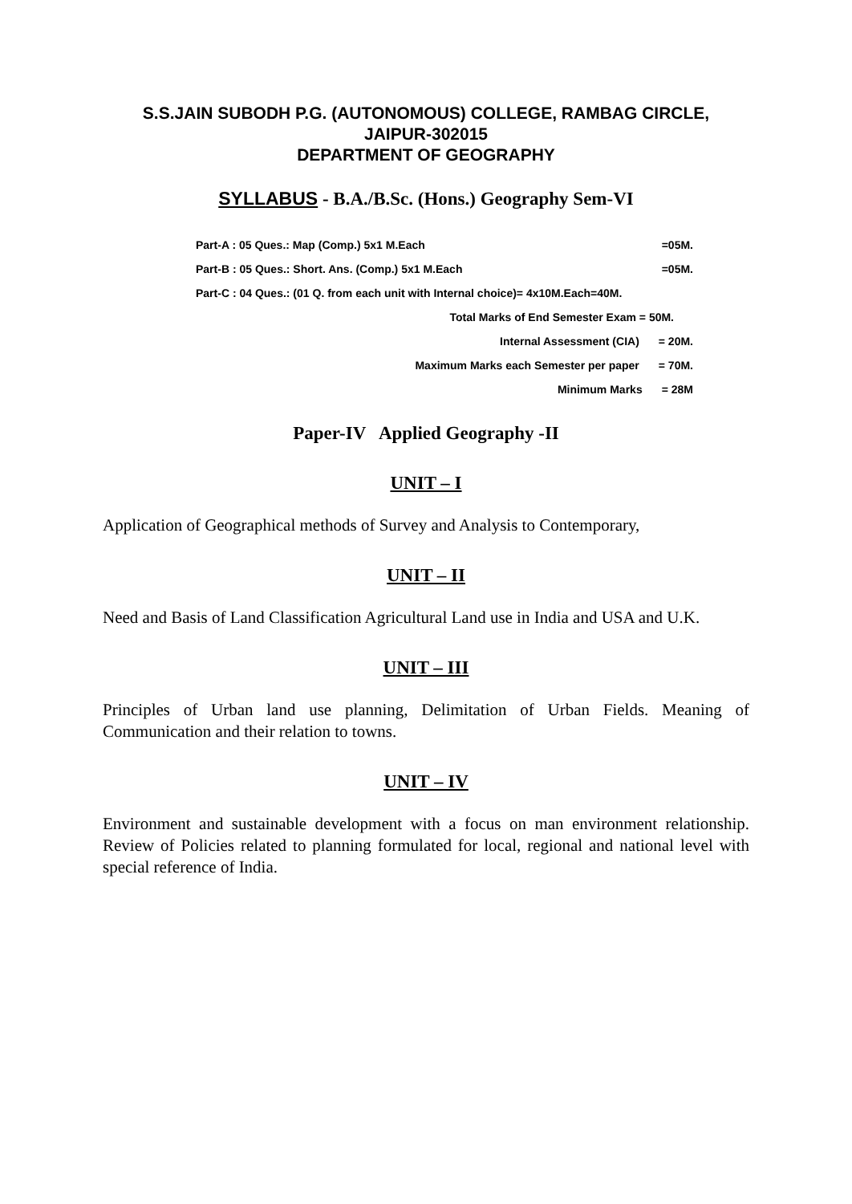S.S.JAIN SUBODH P.G. (AUTONOMOUS) COLLEGE, RAMBAG CIRCLE,
JAIPUR-302015
DEPARTMENT OF GEOGRAPHY
SYLLABUS - B.A./B.Sc. (Hons.) Geography Sem-VI
Part-A : 05 Ques.: Map (Comp.) 5x1 M.Each =05M.
Part-B : 05 Ques.: Short. Ans. (Comp.) 5x1 M.Each =05M.
Part-C : 04 Ques.: (01 Q. from each unit with Internal choice)= 4x10M.Each=40M.
Total Marks of End Semester Exam = 50M.
Internal Assessment (CIA) = 20M.
Maximum Marks each Semester per paper = 70M.
Minimum Marks = 28M
Paper-IV Applied Geography -II
UNIT – I
Application of Geographical methods of Survey and Analysis to Contemporary,
UNIT – II
Need and Basis of Land Classification Agricultural Land use in India and USA and U.K.
UNIT – III
Principles of Urban land use planning, Delimitation of Urban Fields. Meaning of Communication and their relation to towns.
UNIT – IV
Environment and sustainable development with a focus on man environment relationship. Review of Policies related to planning formulated for local, regional and national level with special reference of India.